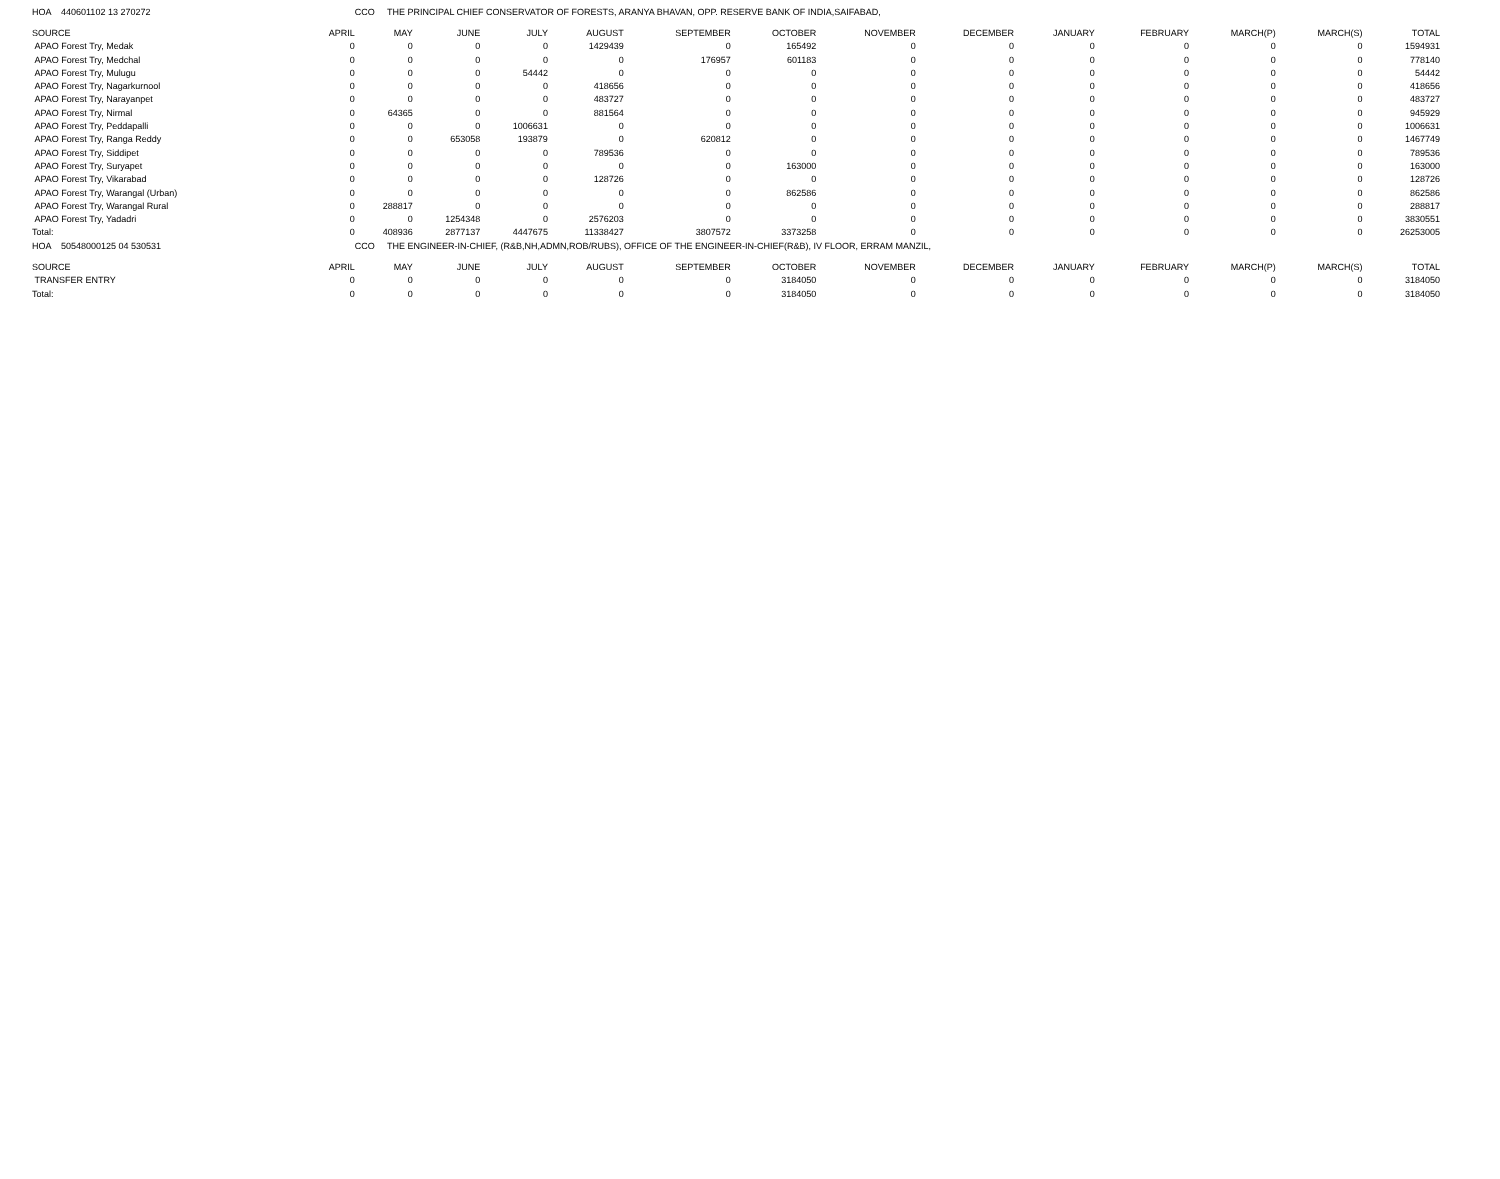| HOA 440601102 13 270272 | | CCO THE PRINCIPAL CHIEF CONSERVATOR OF FORESTS, ARANYA BHAVAN, OPP. RESERVE BANK OF INDIA,SAIFABAD, | | | | | | | | | | | | |
| SOURCE | APRIL | MAY | JUNE | JULY | AUGUST | SEPTEMBER | OCTOBER | NOVEMBER | DECEMBER | JANUARY | FEBRUARY | MARCH(P) | MARCH(S) | TOTAL |
| APAO Forest Try, Medak | 0 | 0 | 0 | 0 | 1429439 | 0 | 165492 | 0 | 0 | 0 | 0 | 0 | 0 | 1594931 |
| APAO Forest Try, Medchal | 0 | 0 | 0 | 0 | 0 | 176957 | 601183 | 0 | 0 | 0 | 0 | 0 | 0 | 778140 |
| APAO Forest Try, Mulugu | 0 | 0 | 0 | 54442 | 0 | 0 | 0 | 0 | 0 | 0 | 0 | 0 | 0 | 54442 |
| APAO Forest Try, Nagarkurnool | 0 | 0 | 0 | 0 | 418656 | 0 | 0 | 0 | 0 | 0 | 0 | 0 | 0 | 418656 |
| APAO Forest Try, Narayanpet | 0 | 0 | 0 | 0 | 483727 | 0 | 0 | 0 | 0 | 0 | 0 | 0 | 0 | 483727 |
| APAO Forest Try, Nirmal | 0 | 64365 | 0 | 0 | 881564 | 0 | 0 | 0 | 0 | 0 | 0 | 0 | 0 | 945929 |
| APAO Forest Try, Peddapalli | 0 | 0 | 0 | 1006631 | 0 | 0 | 0 | 0 | 0 | 0 | 0 | 0 | 0 | 1006631 |
| APAO Forest Try, Ranga Reddy | 0 | 0 | 653058 | 193879 | 0 | 620812 | 0 | 0 | 0 | 0 | 0 | 0 | 0 | 1467749 |
| APAO Forest Try, Siddipet | 0 | 0 | 0 | 0 | 789536 | 0 | 0 | 0 | 0 | 0 | 0 | 0 | 0 | 789536 |
| APAO Forest Try, Suryapet | 0 | 0 | 0 | 0 | 0 | 0 | 163000 | 0 | 0 | 0 | 0 | 0 | 0 | 163000 |
| APAO Forest Try, Vikarabad | 0 | 0 | 0 | 0 | 128726 | 0 | 0 | 0 | 0 | 0 | 0 | 0 | 0 | 128726 |
| APAO Forest Try, Warangal (Urban) | 0 | 0 | 0 | 0 | 0 | 0 | 862586 | 0 | 0 | 0 | 0 | 0 | 0 | 862586 |
| APAO Forest Try, Warangal Rural | 0 | 288817 | 0 | 0 | 0 | 0 | 0 | 0 | 0 | 0 | 0 | 0 | 0 | 288817 |
| APAO Forest Try, Yadadri | 0 | 0 | 1254348 | 0 | 2576203 | 0 | 0 | 0 | 0 | 0 | 0 | 0 | 0 | 3830551 |
| Total: | 0 | 408936 | 2877137 | 4447675 | 11338427 | 3807572 | 3373258 | 0 | 0 | 0 | 0 | 0 | 0 | 26253005 |
| HOA 50548000125 04 530531 | | CCO THE ENGINEER-IN-CHIEF, (R&B,NH,ADMN,ROB/RUBS), OFFICE OF THE ENGINEER-IN-CHIEF(R&B), IV FLOOR, ERRAM MANZIL, | | | | | | | | | | | | |
| SOURCE | APRIL | MAY | JUNE | JULY | AUGUST | SEPTEMBER | OCTOBER | NOVEMBER | DECEMBER | JANUARY | FEBRUARY | MARCH(P) | MARCH(S) | TOTAL |
| TRANSFER ENTRY | 0 | 0 | 0 | 0 | 0 | 0 | 3184050 | 0 | 0 | 0 | 0 | 0 | 0 | 3184050 |
| Total: | 0 | 0 | 0 | 0 | 0 | 0 | 3184050 | 0 | 0 | 0 | 0 | 0 | 0 | 3184050 |